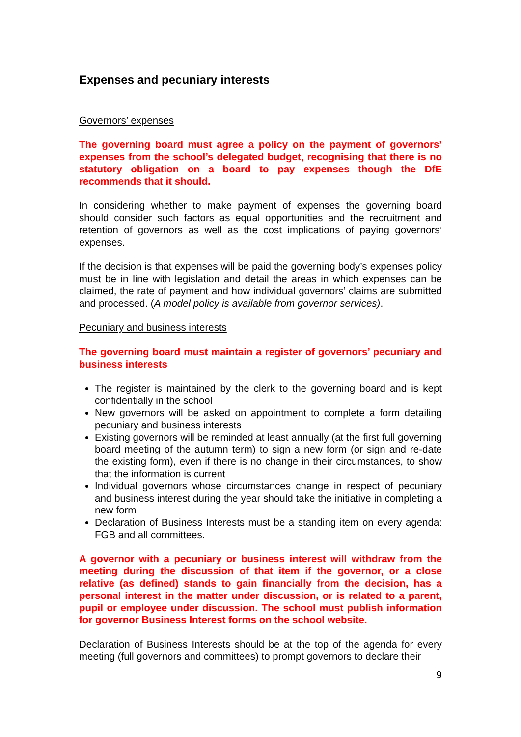Expenses and pecuniary interests
Governors’ expenses
The governing board must agree a policy on the payment of governors’ expenses from the school’s delegated budget, recognising that there is no statutory obligation on a board to pay expenses though the DfE recommends that it should.
In considering whether to make payment of expenses the governing board should consider such factors as equal opportunities and the recruitment and retention of governors as well as the cost implications of paying governors’ expenses.
If the decision is that expenses will be paid the governing body’s expenses policy must be in line with legislation and detail the areas in which expenses can be claimed, the rate of payment and how individual governors’ claims are submitted and processed. (A model policy is available from governor services).
Pecuniary and business interests
The governing board must maintain a register of governors’ pecuniary and business interests
The register is maintained by the clerk to the governing board and is kept confidentially in the school
New governors will be asked on appointment to complete a form detailing pecuniary and business interests
Existing governors will be reminded at least annually (at the first full governing board meeting of the autumn term) to sign a new form (or sign and re-date the existing form), even if there is no change in their circumstances, to show that the information is current
Individual governors whose circumstances change in respect of pecuniary and business interest during the year should take the initiative in completing a new form
Declaration of Business Interests must be a standing item on every agenda: FGB and all committees.
A governor with a pecuniary or business interest will withdraw from the meeting during the discussion of that item if the governor, or a close relative (as defined) stands to gain financially from the decision, has a personal interest in the matter under discussion, or is related to a parent, pupil or employee under discussion. The school must publish information for governor Business Interest forms on the school website.
Declaration of Business Interests should be at the top of the agenda for every meeting (full governors and committees) to prompt governors to declare their
9